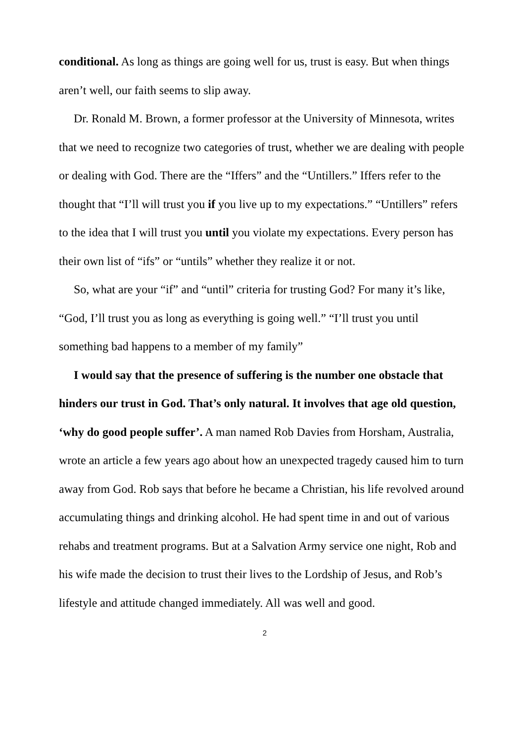conditional. As long as things are going well for us, trust is easy. But when things aren’t well, our faith seems to slip away.
Dr. Ronald M. Brown, a former professor at the University of Minnesota, writes that we need to recognize two categories of trust, whether we are dealing with people or dealing with God. There are the “Iffers” and the “Untillers.” Iffers refer to the thought that “I’ll will trust you if you live up to my expectations.” “Untillers” refers to the idea that I will trust you until you violate my expectations. Every person has their own list of “ifs” or “untils” whether they realize it or not.
So, what are your “if” and “until” criteria for trusting God? For many it’s like, “God, I’ll trust you as long as everything is going well.” “I’ll trust you until something bad happens to a member of my family”
I would say that the presence of suffering is the number one obstacle that hinders our trust in God. That’s only natural. It involves that age old question, ‘why do good people suffer’. A man named Rob Davies from Horsham, Australia, wrote an article a few years ago about how an unexpected tragedy caused him to turn away from God. Rob says that before he became a Christian, his life revolved around accumulating things and drinking alcohol. He had spent time in and out of various rehabs and treatment programs. But at a Salvation Army service one night, Rob and his wife made the decision to trust their lives to the Lordship of Jesus, and Rob’s lifestyle and attitude changed immediately. All was well and good.
2